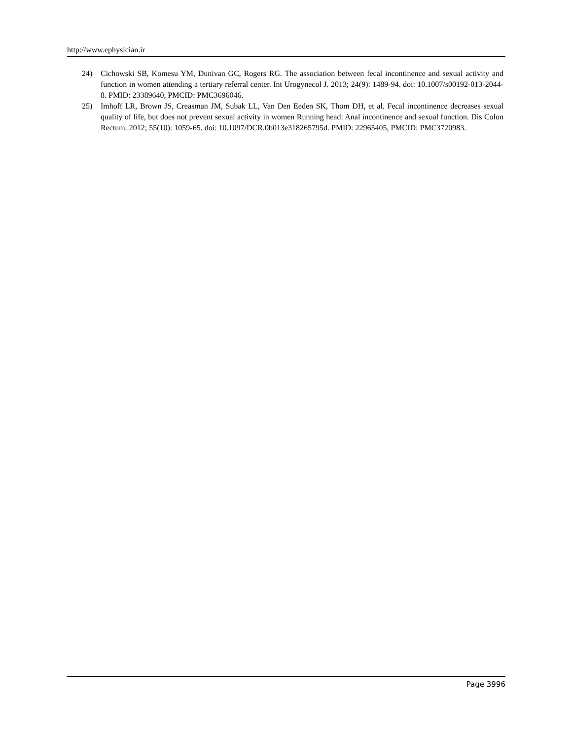http://www.ephysician.ir
24) Cichowski SB, Komesu YM, Dunivan GC, Rogers RG. The association between fecal incontinence and sexual activity and function in women attending a tertiary referral center. Int Urogynecol J. 2013; 24(9): 1489-94. doi: 10.1007/s00192-013-2044-8. PMID: 23389640, PMCID: PMC3696046.
25) Imhoff LR, Brown JS, Creasman JM, Subak LL, Van Den Eeden SK, Thom DH, et al. Fecal incontinence decreases sexual quality of life, but does not prevent sexual activity in women Running head: Anal incontinence and sexual function. Dis Colon Rectum. 2012; 55(10): 1059-65. doi: 10.1097/DCR.0b013e318265795d. PMID: 22965405, PMCID: PMC3720983.
Page 3996